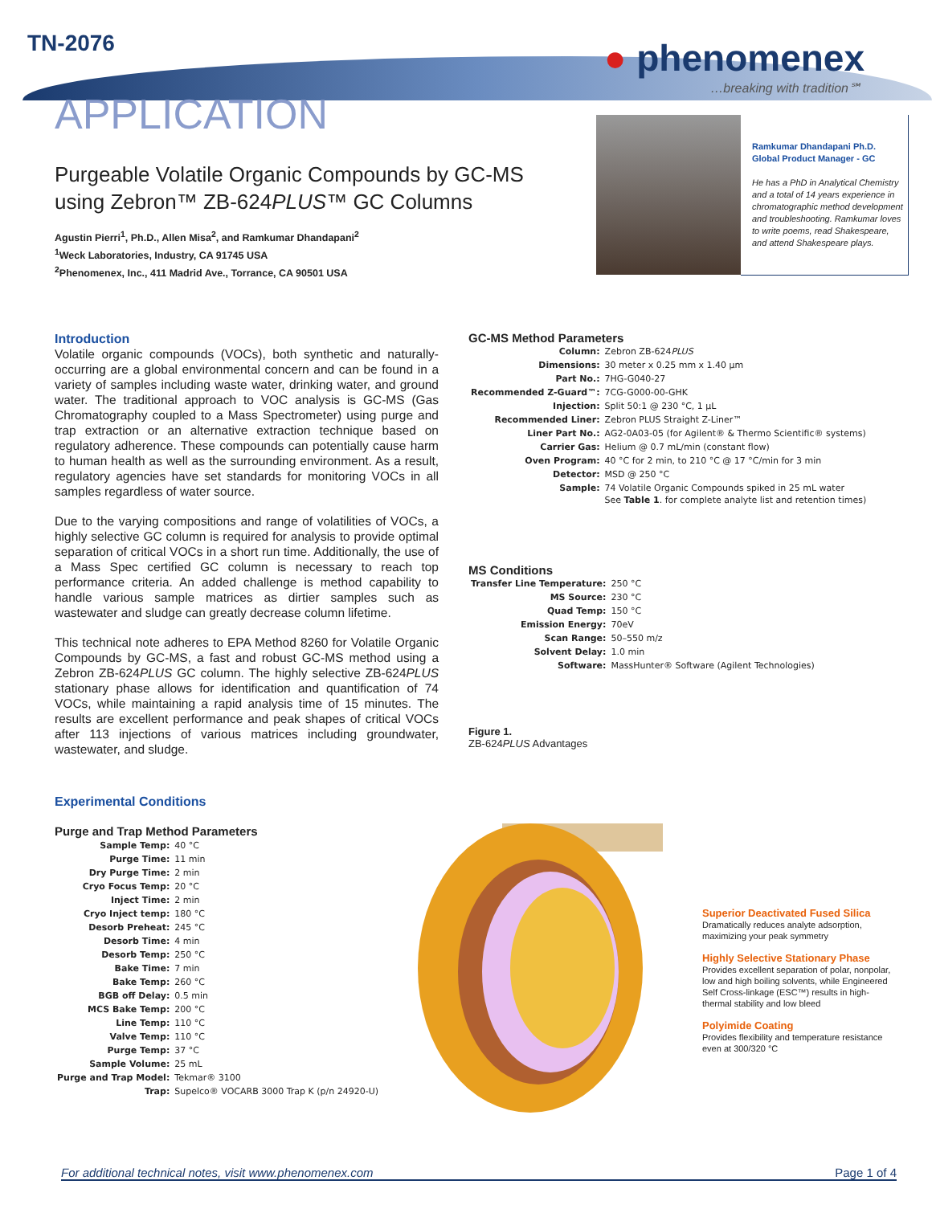TN-2076 ● phenomenex
…breaking with tradition℠
APPLICATION
Purgeable Volatile Organic Compounds by GC-MS
using Zebron™ ZB-624PLUS™ GC Columns
Agustin Pierri<sup>1</sup>, Ph.D., Allen Misa<sup>2</sup>, and Ramkumar Dhandapani<sup>2</sup>
<sup>1</sup> Weck Laboratories, Industry, CA 91745 USA
<sup>2</sup> Phenomenex, Inc., 411 Madrid Ave., Torrance, CA 90501 USA
Ramkumar Dhandapani Ph.D.
Global Product Manager - GC
He has a PhD in Analytical Chemistry and a total of 14 years experience in chromatographic method development and troubleshooting. Ramkumar loves to write poems, read Shakespeare, and attend Shakespeare plays.
Introduction
Volatile organic compounds (VOCs), both synthetic and naturally-occurring are a global environmental concern and can be found in a variety of samples including waste water, drinking water, and ground water. The traditional approach to VOC analysis is GC-MS (Gas Chromatography coupled to a Mass Spectrometer) using purge and trap extraction or an alternative extraction technique based on regulatory adherence. These compounds can potentially cause harm to human health as well as the surrounding environment. As a result, regulatory agencies have set standards for monitoring VOCs in all samples regardless of water source.
Due to the varying compositions and range of volatilities of VOCs, a highly selective GC column is required for analysis to provide optimal separation of critical VOCs in a short run time. Additionally, the use of a Mass Spec certified GC column is necessary to reach top performance criteria. An added challenge is method capability to handle various sample matrices as dirtier samples such as wastewater and sludge can greatly decrease column lifetime.
This technical note adheres to EPA Method 8260 for Volatile Organic Compounds by GC-MS, a fast and robust GC-MS method using a Zebron ZB-624PLUS GC column. The highly selective ZB-624PLUS stationary phase allows for identification and quantification of 74 VOCs, while maintaining a rapid analysis time of 15 minutes. The results are excellent performance and peak shapes of critical VOCs after 113 injections of various matrices including groundwater, wastewater, and sludge.
Experimental Conditions
Purge and Trap Method Parameters
| Sample Temp: | 40 °C |
| Purge Time: | 11 min |
| Dry Purge Time: | 2 min |
| Cryo Focus Temp: | 20 °C |
| Inject Time: | 2 min |
| Cryo Inject temp: | 180 °C |
| Desorb Preheat: | 245 °C |
| Desorb Time: | 4 min |
| Desorb Temp: | 250 °C |
| Bake Time: | 7 min |
| Bake Temp: | 260 °C |
| BGB off Delay: | 0.5 min |
| MCS Bake Temp: | 200 °C |
| Line Temp: | 110 °C |
| Valve Temp: | 110 °C |
| Purge Temp: | 37 °C |
| Sample Volume: | 25 mL |
| Purge and Trap Model: | Tekmar® 3100 |
| Trap: | Supelco® VOCARB 3000 Trap K (p/n 24920-U) |
GC-MS Method Parameters
| Column: | Zebron ZB-624 PLUS |
| Dimensions: | 30 meter x 0.25 mm x 1.40 µm |
| Part No.: | 7HG-G040-27 |
| Recommended Z-Guard™: | 7CG-G000-00-GHK |
| Injection: | Split 50:1 @ 230 °C, 1 µL |
| Recommended Liner: | Zebron PLUS Straight Z-Liner™ |
| Liner Part No.: | AG2-0A03-05 (for Agilent® & Thermo Scientific® systems) |
| Carrier Gas: | Helium @ 0.7 mL/min (constant flow) |
| Oven Program: | 40 °C for 2 min, to 210 °C @ 17 °C/min for 3 min |
| Detector: | MSD @ 250 °C |
| Sample: | 74 Volatile Organic Compounds spiked in 25 mL water See Table 1 . for complete analyte list and retention times) |
MS Conditions
| Transfer Line Temperature: | 250 °C |
| MS Source: | 230 °C |
| Quad Temp: | 150 °C |
| Emission Energy: | 70eV |
| Scan Range: | 50–550 m/z |
| Solvent Delay: | 1.0 min |
| Software: | MassHunter® Software (Agilent Technologies) |
Figure 1.
ZB-624PLUS Advantages
Superior Deactivated Fused Silica
Dramatically reduces analyte adsorption, maximizing your peak symmetry
Highly Selective Stationary Phase
Provides excellent separation of polar, nonpolar, low and high boiling solvents, while Engineered Self Cross-linkage (ESC™) results in high-thermal stability and low bleed
Polyimide Coating
Provides flexibility and temperature resistance even at 300/320 °C
For additional technical notes, visit www.phenomenex.com Page 1 of 4